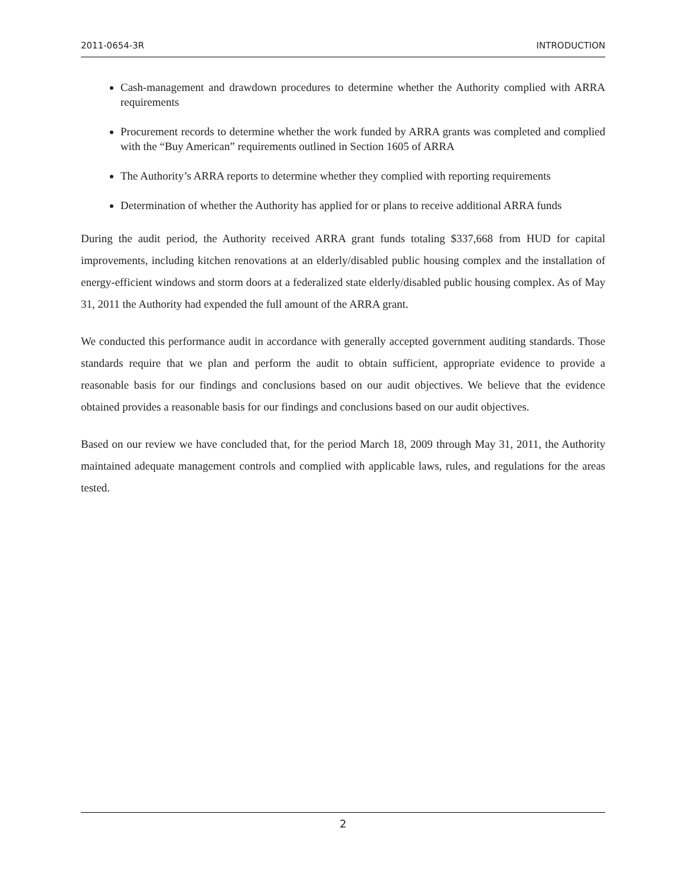2011-0654-3R INTRODUCTION
Cash-management and drawdown procedures to determine whether the Authority complied with ARRA requirements
Procurement records to determine whether the work funded by ARRA grants was completed and complied with the “Buy American” requirements outlined in Section 1605 of ARRA
The Authority’s ARRA reports to determine whether they complied with reporting requirements
Determination of whether the Authority has applied for or plans to receive additional ARRA funds
During the audit period, the Authority received ARRA grant funds totaling $337,668 from HUD for capital improvements, including kitchen renovations at an elderly/disabled public housing complex and the installation of energy-efficient windows and storm doors at a federalized state elderly/disabled public housing complex. As of May 31, 2011 the Authority had expended the full amount of the ARRA grant.
We conducted this performance audit in accordance with generally accepted government auditing standards. Those standards require that we plan and perform the audit to obtain sufficient, appropriate evidence to provide a reasonable basis for our findings and conclusions based on our audit objectives. We believe that the evidence obtained provides a reasonable basis for our findings and conclusions based on our audit objectives.
Based on our review we have concluded that, for the period March 18, 2009 through May 31, 2011, the Authority maintained adequate management controls and complied with applicable laws, rules, and regulations for the areas tested.
2